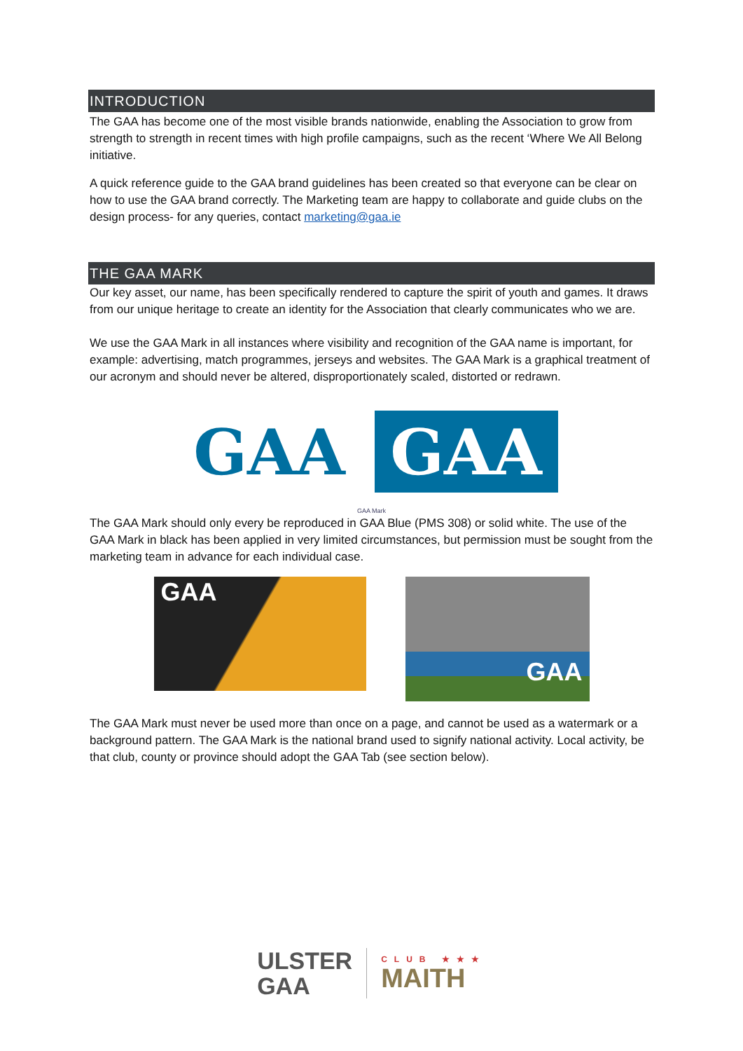INTRODUCTION
The GAA has become one of the most visible brands nationwide, enabling the Association to grow from strength to strength in recent times with high profile campaigns, such as the recent ‘Where We All Belong initiative.
A quick reference guide to the GAA brand guidelines has been created so that everyone can be clear on how to use the GAA brand correctly. The Marketing team are happy to collaborate and guide clubs on the design process- for any queries, contact marketing@gaa.ie
THE GAA MARK
Our key asset, our name, has been specifically rendered to capture the spirit of youth and games. It draws from our unique heritage to create an identity for the Association that clearly communicates who we are.
We use the GAA Mark in all instances where visibility and recognition of the GAA name is important, for example: advertising, match programmes, jerseys and websites. The GAA Mark is a graphical treatment of our acronym and should never be altered, disproportionately scaled, distorted or redrawn.
GAA GAA
GAA Mark
The GAA Mark should only every be reproduced in GAA Blue (PMS 308) or solid white. The use of the GAA Mark in black has been applied in very limited circumstances, but permission must be sought from the marketing team in advance for each individual case.
GAA
GAA
The GAA Mark must never be used more than once on a page, and cannot be used as a watermark or a background pattern. The GAA Mark is the national brand used to signify national activity. Local activity, be that club, county or province should adopt the GAA Tab (see section below).
ULSTER
GAA
CLUB ★★★
MAITH